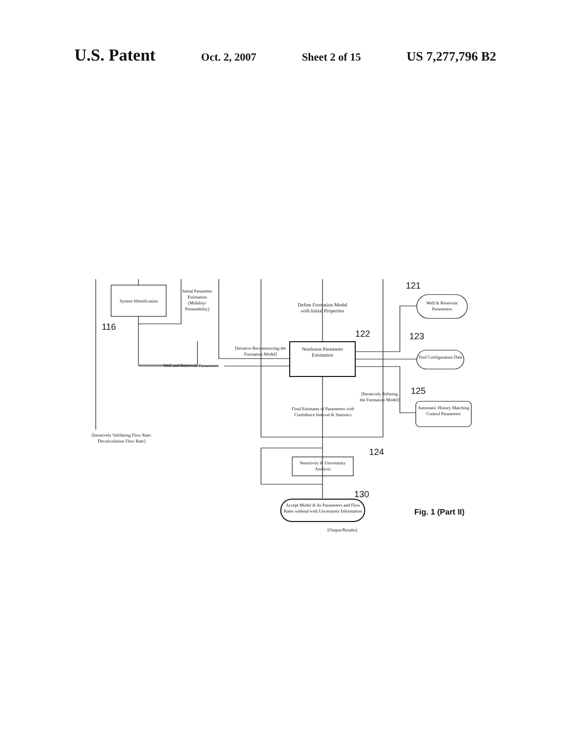U.S. Patent Oct. 2, 2007 Sheet 2 of 15 US 7,277,796 B2
System Identification
Initial Parameter Estimation (Mobility/ Permeability)
116
Define Formation Model with Initial Properties
122
121
Well & Reservoir Parameters
123
Tool Configuration Data
[Iterative Reconstructing the Formation Model]
Nonlinear Parameter Estimation
Well and Reservoir Parameters
125
[Iteratively Refining the Formation Model]
Automatic History Matching Control Parameters
Final Estimates of Parameters with Confidence Interval & Statistics
[Iteratively Validating Flow Rate: Deconvolution Flow Rate]
124
Sensitivity & Uncertainty Analysis
130
Accept Model & Its Parameters and Flow Rates without/with Uncertainty Information
Fig. 1 (Part II)
[Output/Results]